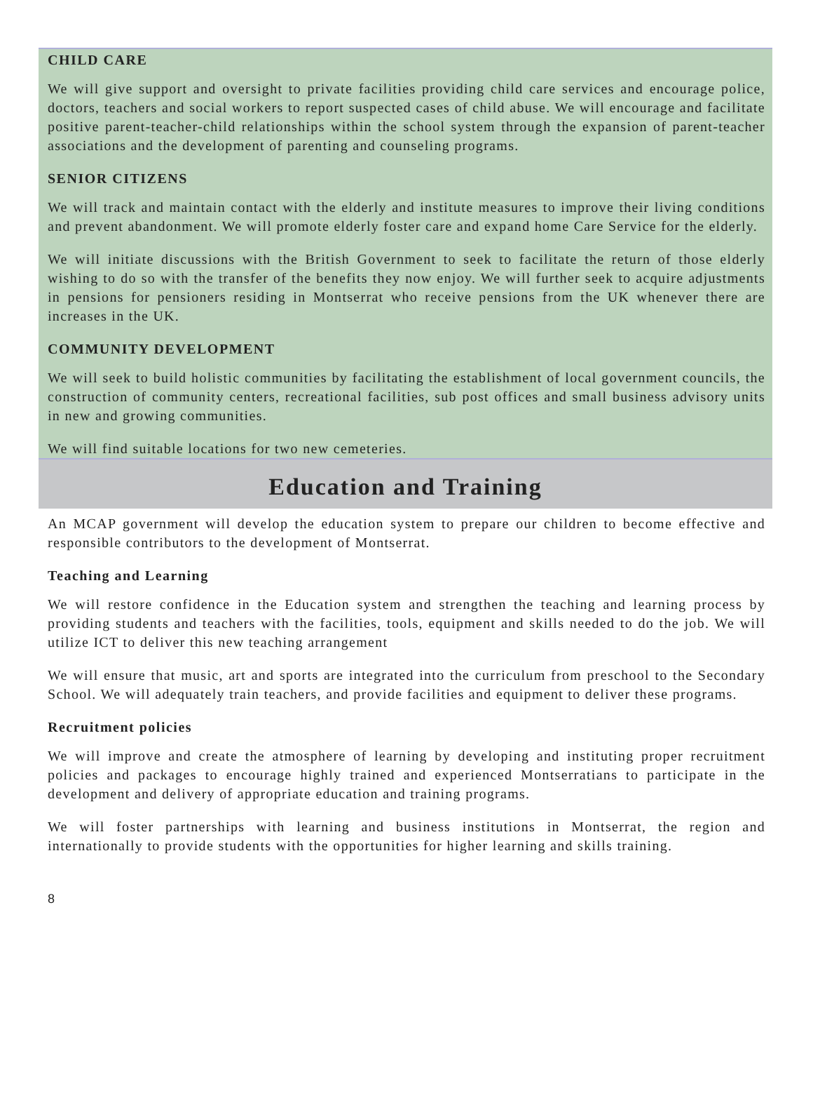CHILD CARE
We will give support and oversight to private facilities providing child care services and encourage police, doctors, teachers and social workers to report suspected cases of child abuse. We will encourage and facilitate positive parent-teacher-child relationships within the school system through the expansion of parent-teacher associations and the development of parenting and counseling programs.
SENIOR CITIZENS
We will track and maintain contact with the elderly and institute measures to improve their living conditions and prevent abandonment. We will promote elderly foster care and expand home Care Service for the elderly.
We will initiate discussions with the British Government to seek to facilitate the return of those elderly wishing to do so with the transfer of the benefits they now enjoy. We will further seek to acquire adjustments in pensions for pensioners residing in Montserrat who receive pensions from the UK whenever there are increases in the UK.
COMMUNITY DEVELOPMENT
We will seek to build holistic communities by facilitating the establishment of local government councils, the construction of community centers, recreational facilities, sub post offices and small business advisory units in new and growing communities.
We will find suitable locations for two new cemeteries.
Education and Training
An MCAP government will develop the education system to prepare our children to become effective and responsible contributors to the development of Montserrat.
Teaching and Learning
We will restore confidence in the Education system and strengthen the teaching and learning process by providing students and teachers with the facilities, tools, equipment and skills needed to do the job. We will utilize ICT to deliver this new teaching arrangement
We will ensure that music, art and sports are integrated into the curriculum from preschool to the Secondary School. We will adequately train teachers, and provide facilities and equipment to deliver these programs.
Recruitment policies
We will improve and create the atmosphere of learning by developing and instituting proper recruitment policies and packages to encourage highly trained and experienced Montserratians to participate in the development and delivery of appropriate education and training programs.
We will foster partnerships with learning and business institutions in Montserrat, the region and internationally to provide students with the opportunities for higher learning and skills training.
8